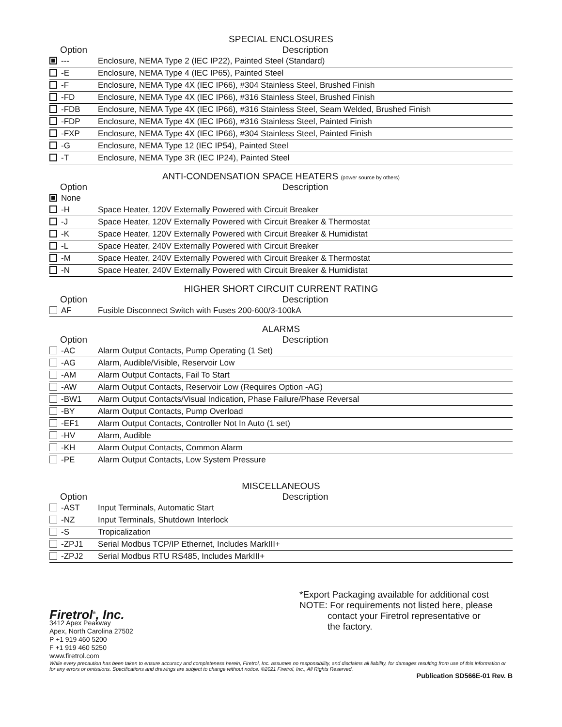SPECIAL ENCLOSURES
| Option | Description |
| --- | --- |
| --- | Enclosure, NEMA Type 2 (IEC IP22), Painted Steel (Standard) |
| -E | Enclosure, NEMA Type 4 (IEC IP65), Painted Steel |
| -F | Enclosure, NEMA Type 4X (IEC IP66), #304 Stainless Steel, Brushed Finish |
| -FD | Enclosure, NEMA Type 4X (IEC IP66), #316 Stainless Steel, Brushed Finish |
| -FDB | Enclosure, NEMA Type 4X (IEC IP66), #316 Stainless Steel, Seam Welded, Brushed Finish |
| -FDP | Enclosure, NEMA Type 4X (IEC IP66), #316 Stainless Steel, Painted Finish |
| -FXP | Enclosure, NEMA Type 4X (IEC IP66), #304 Stainless Steel, Painted Finish |
| -G | Enclosure, NEMA Type 12 (IEC IP54), Painted Steel |
| -T | Enclosure, NEMA Type 3R (IEC IP24), Painted Steel |
ANTI-CONDENSATION SPACE HEATERS (power source by others)
| Option | Description |
| --- | --- |
| None | |
| -H | Space Heater, 120V Externally Powered with Circuit Breaker |
| -J | Space Heater, 120V Externally Powered with Circuit Breaker & Thermostat |
| -K | Space Heater, 120V Externally Powered with Circuit Breaker & Humidistat |
| -L | Space Heater, 240V Externally Powered with Circuit Breaker |
| -M | Space Heater, 240V Externally Powered with Circuit Breaker & Thermostat |
| -N | Space Heater, 240V Externally Powered with Circuit Breaker & Humidistat |
HIGHER SHORT CIRCUIT CURRENT RATING
| Option | Description |
| --- | --- |
| AF | Fusible Disconnect Switch with Fuses 200-600/3-100kA |
ALARMS
| Option | Description |
| --- | --- |
| -AC | Alarm Output Contacts, Pump Operating (1 Set) |
| -AG | Alarm, Audible/Visible, Reservoir Low |
| -AM | Alarm Output Contacts, Fail To Start |
| -AW | Alarm Output Contacts, Reservoir Low (Requires Option -AG) |
| -BW1 | Alarm Output Contacts/Visual Indication, Phase Failure/Phase Reversal |
| -BY | Alarm Output Contacts, Pump Overload |
| -EF1 | Alarm Output Contacts, Controller Not In Auto (1 set) |
| -HV | Alarm, Audible |
| -KH | Alarm Output Contacts, Common Alarm |
| -PE | Alarm Output Contacts, Low System Pressure |
MISCELLANEOUS
| Option | Description |
| --- | --- |
| -AST | Input Terminals, Automatic Start |
| -NZ | Input Terminals, Shutdown Interlock |
| -S | Tropicalization |
| -ZPJ1 | Serial Modbus TCP/IP Ethernet, Includes MarkIII+ |
| -ZPJ2 | Serial Modbus RTU RS485, Includes MarkIII+ |
Firetrol<sup>®</sup>, Inc.
3412 Apex Peakway
Apex, North Carolina 27502
P +1 919 460 5200
F +1 919 460 5250
www.firetrol.com
*Export Packaging available for additional cost
NOTE: For requirements not listed here, please
contact your Firetrol representative or
the factory.
While every precaution has been taken to ensure accuracy and completeness herein, Firetrol, Inc. assumes no responsibility, and disclaims all liability, for damages resulting from use of this information or for any errors or omissions. Specifications and drawings are subject to change without notice. ©2021 Firetrol, Inc., All Rights Reserved.
Publication SD566E-01 Rev. B